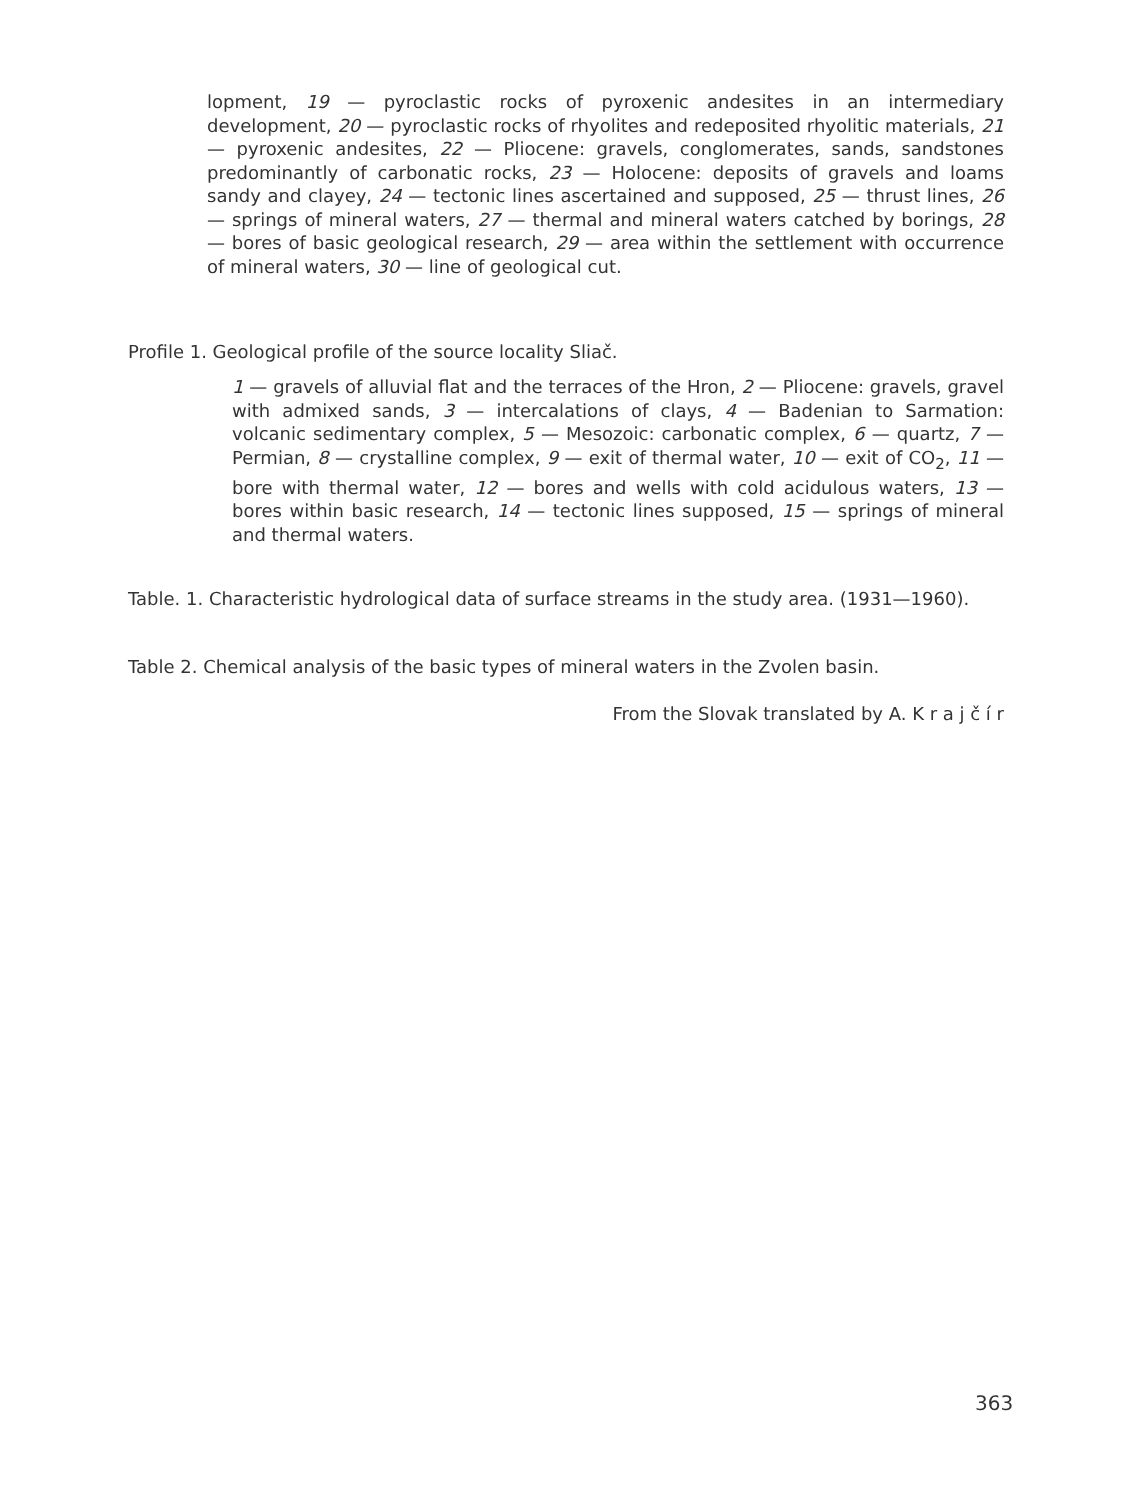lopment, 19 — pyroclastic rocks of pyroxenic andesites in an intermediary development, 20 — pyroclastic rocks of rhyolites and redeposited rhyolitic materials, 21 — pyroxenic andesites, 22 — Pliocene: gravels, conglomerates, sands, sandstones predominantly of carbonatic rocks, 23 — Holocene: deposits of gravels and loams sandy and clayey, 24 — tectonic lines ascertained and supposed, 25 — thrust lines, 26 — springs of mineral waters, 27 — thermal and mineral waters catched by borings, 28 — bores of basic geological research, 29 — area within the settlement with occurrence of mineral waters, 30 — line of geological cut.
Profile 1. Geological profile of the source locality Sliač.
1 — gravels of alluvial flat and the terraces of the Hron, 2 — Pliocene: gravels, gravel with admixed sands, 3 — intercalations of clays, 4 — Badenian to Sarmation: volcanic sedimentary complex, 5 — Mesozoic: carbonatic complex, 6 — quartz, 7 — Permian, 8 — crystalline complex, 9 — exit of thermal water, 10 — exit of CO<sub>2</sub>, 11 — bore with thermal water, 12 — bores and wells with cold acidulous waters, 13 — bores within basic research, 14 — tectonic lines supposed, 15 — springs of mineral and thermal waters.
Table. 1. Characteristic hydrological data of surface streams in the study area. (1931—1960).
Table 2. Chemical analysis of the basic types of mineral waters in the Zvolen basin.
From the Slovak translated by A. K r a j č í r
363